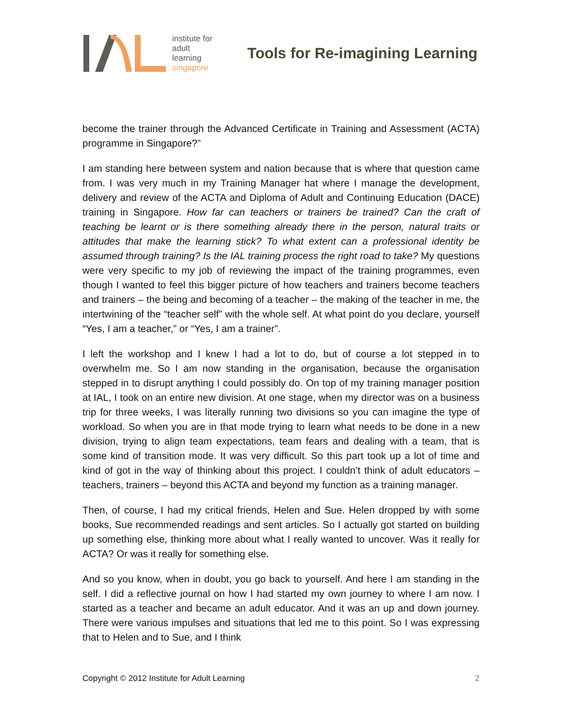institute for
adult
learning
singapore
Tools for Re-imagining Learning
become the trainer through the Advanced Certificate in Training and Assessment (ACTA) programme in Singapore?”
I am standing here between system and nation because that is where that question came from. I was very much in my Training Manager hat where I manage the development, delivery and review of the ACTA and Diploma of Adult and Continuing Education (DACE) training in Singapore. How far can teachers or trainers be trained? Can the craft of teaching be learnt or is there something already there in the person, natural traits or attitudes that make the learning stick? To what extent can a professional identity be assumed through training? Is the IAL training process the right road to take? My questions were very specific to my job of reviewing the impact of the training programmes, even though I wanted to feel this bigger picture of how teachers and trainers become teachers and trainers – the being and becoming of a teacher – the making of the teacher in me, the intertwining of the “teacher self” with the whole self. At what point do you declare, yourself “Yes, I am a teacher,” or “Yes, I am a trainer”.
I left the workshop and I knew I had a lot to do, but of course a lot stepped in to overwhelm me. So I am now standing in the organisation, because the organisation stepped in to disrupt anything I could possibly do. On top of my training manager position at IAL, I took on an entire new division. At one stage, when my director was on a business trip for three weeks, I was literally running two divisions so you can imagine the type of workload. So when you are in that mode trying to learn what needs to be done in a new division, trying to align team expectations, team fears and dealing with a team, that is some kind of transition mode. It was very difficult. So this part took up a lot of time and kind of got in the way of thinking about this project. I couldn’t think of adult educators – teachers, trainers – beyond this ACTA and beyond my function as a training manager.
Then, of course, I had my critical friends, Helen and Sue. Helen dropped by with some books, Sue recommended readings and sent articles. So I actually got started on building up something else, thinking more about what I really wanted to uncover. Was it really for ACTA? Or was it really for something else.
And so you know, when in doubt, you go back to yourself. And here I am standing in the self. I did a reflective journal on how I had started my own journey to where I am now. I started as a teacher and became an adult educator. And it was an up and down journey. There were various impulses and situations that led me to this point. So I was expressing that to Helen and to Sue, and I think
Copyright © 2012 Institute for Adult Learning 2